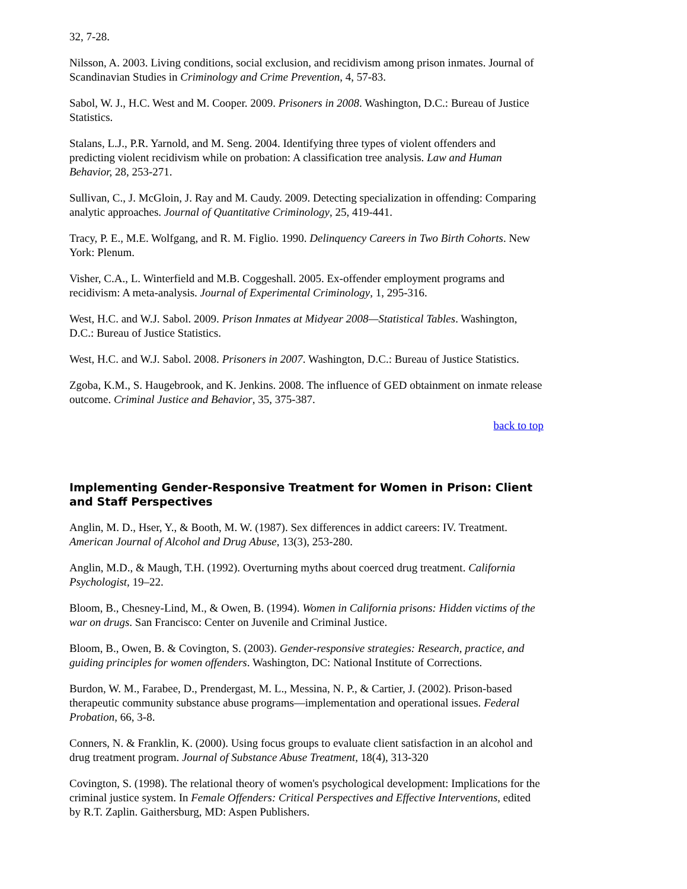32, 7-28.
Nilsson, A. 2003. Living conditions, social exclusion, and recidivism among prison inmates. Journal of Scandinavian Studies in Criminology and Crime Prevention, 4, 57-83.
Sabol, W. J., H.C. West and M. Cooper. 2009. Prisoners in 2008. Washington, D.C.: Bureau of Justice Statistics.
Stalans, L.J., P.R. Yarnold, and M. Seng. 2004. Identifying three types of violent offenders and predicting violent recidivism while on probation: A classification tree analysis. Law and Human Behavior, 28, 253-271.
Sullivan, C., J. McGloin, J. Ray and M. Caudy. 2009. Detecting specialization in offending: Comparing analytic approaches. Journal of Quantitative Criminology, 25, 419-441.
Tracy, P. E., M.E. Wolfgang, and R. M. Figlio. 1990. Delinquency Careers in Two Birth Cohorts. New York: Plenum.
Visher, C.A., L. Winterfield and M.B. Coggeshall. 2005. Ex-offender employment programs and recidivism: A meta-analysis. Journal of Experimental Criminology, 1, 295-316.
West, H.C. and W.J. Sabol. 2009. Prison Inmates at Midyear 2008—Statistical Tables. Washington, D.C.: Bureau of Justice Statistics.
West, H.C. and W.J. Sabol. 2008. Prisoners in 2007. Washington, D.C.: Bureau of Justice Statistics.
Zgoba, K.M., S. Haugebrook, and K. Jenkins. 2008. The influence of GED obtainment on inmate release outcome. Criminal Justice and Behavior, 35, 375-387.
back to top
Implementing Gender-Responsive Treatment for Women in Prison: Client and Staff Perspectives
Anglin, M. D., Hser, Y., & Booth, M. W. (1987). Sex differences in addict careers: IV. Treatment. American Journal of Alcohol and Drug Abuse, 13(3), 253-280.
Anglin, M.D., & Maugh, T.H. (1992). Overturning myths about coerced drug treatment. California Psychologist, 19–22.
Bloom, B., Chesney-Lind, M., & Owen, B. (1994). Women in California prisons: Hidden victims of the war on drugs. San Francisco: Center on Juvenile and Criminal Justice.
Bloom, B., Owen, B. & Covington, S. (2003). Gender-responsive strategies: Research, practice, and guiding principles for women offenders. Washington, DC: National Institute of Corrections.
Burdon, W. M., Farabee, D., Prendergast, M. L., Messina, N. P., & Cartier, J. (2002). Prison-based therapeutic community substance abuse programs—implementation and operational issues. Federal Probation, 66, 3-8.
Conners, N. & Franklin, K. (2000). Using focus groups to evaluate client satisfaction in an alcohol and drug treatment program. Journal of Substance Abuse Treatment, 18(4), 313-320
Covington, S. (1998). The relational theory of women's psychological development: Implications for the criminal justice system. In Female Offenders: Critical Perspectives and Effective Interventions, edited by R.T. Zaplin. Gaithersburg, MD: Aspen Publishers.